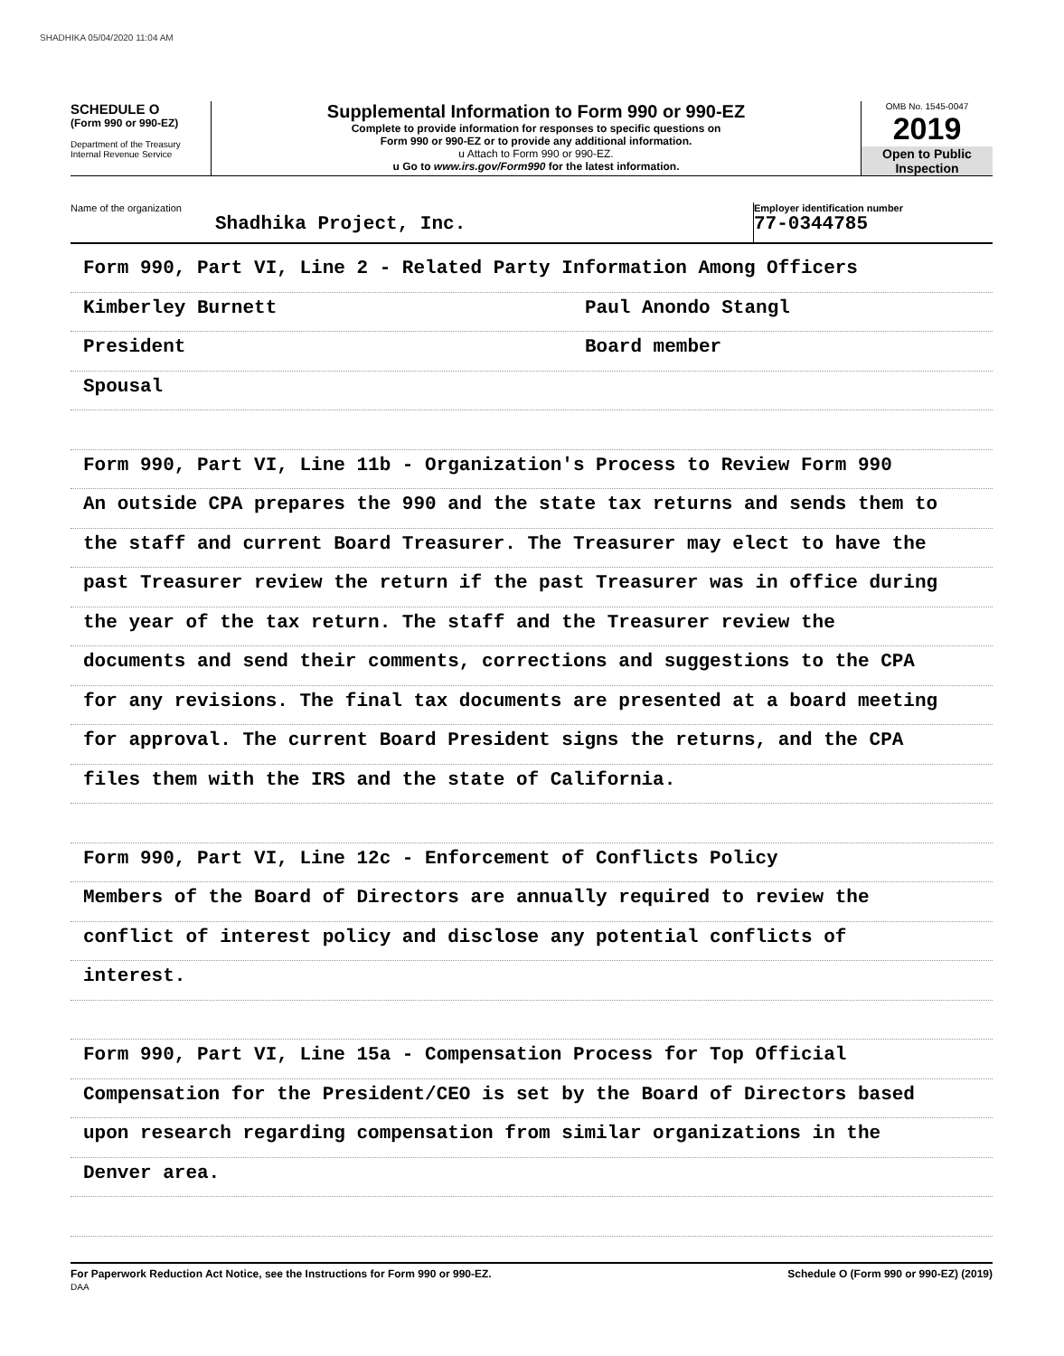SHADHIKA 05/04/2020 11:04 AM
SCHEDULE O
(Form 990 or 990-EZ)
Department of the Treasury
Internal Revenue Service
Supplemental Information to Form 990 or 990-EZ
Complete to provide information for responses to specific questions on
Form 990 or 990-EZ or to provide any additional information.
u Attach to Form 990 or 990-EZ.
u Go to www.irs.gov/Form990 for the latest information.
OMB No. 1545-0047
2019
Open to Public
Inspection
Name of the organization
Shadhika Project, Inc.
Employer identification number
77-0344785
Form 990, Part VI, Line 2 - Related Party Information Among Officers
Kimberley Burnett Paul Anondo Stangl
President Board member
Spousal
Form 990, Part VI, Line 11b - Organization's Process to Review Form 990
An outside CPA prepares the 990 and the state tax returns and sends them to
the staff and current Board Treasurer. The Treasurer may elect to have the
past Treasurer review the return if the past Treasurer was in office during
the year of the tax return. The staff and the Treasurer review the
documents and send their comments, corrections and suggestions to the CPA
for any revisions. The final tax documents are presented at a board meeting
for approval. The current Board President signs the returns, and the CPA
files them with the IRS and the state of California.
Form 990, Part VI, Line 12c - Enforcement of Conflicts Policy
Members of the Board of Directors are annually required to review the
conflict of interest policy and disclose any potential conflicts of
interest.
Form 990, Part VI, Line 15a - Compensation Process for Top Official
Compensation for the President/CEO is set by the Board of Directors based
upon research regarding compensation from similar organizations in the
Denver area.
For Paperwork Reduction Act Notice, see the Instructions for Form 990 or 990-EZ.
DAA Schedule O (Form 990 or 990-EZ) (2019)